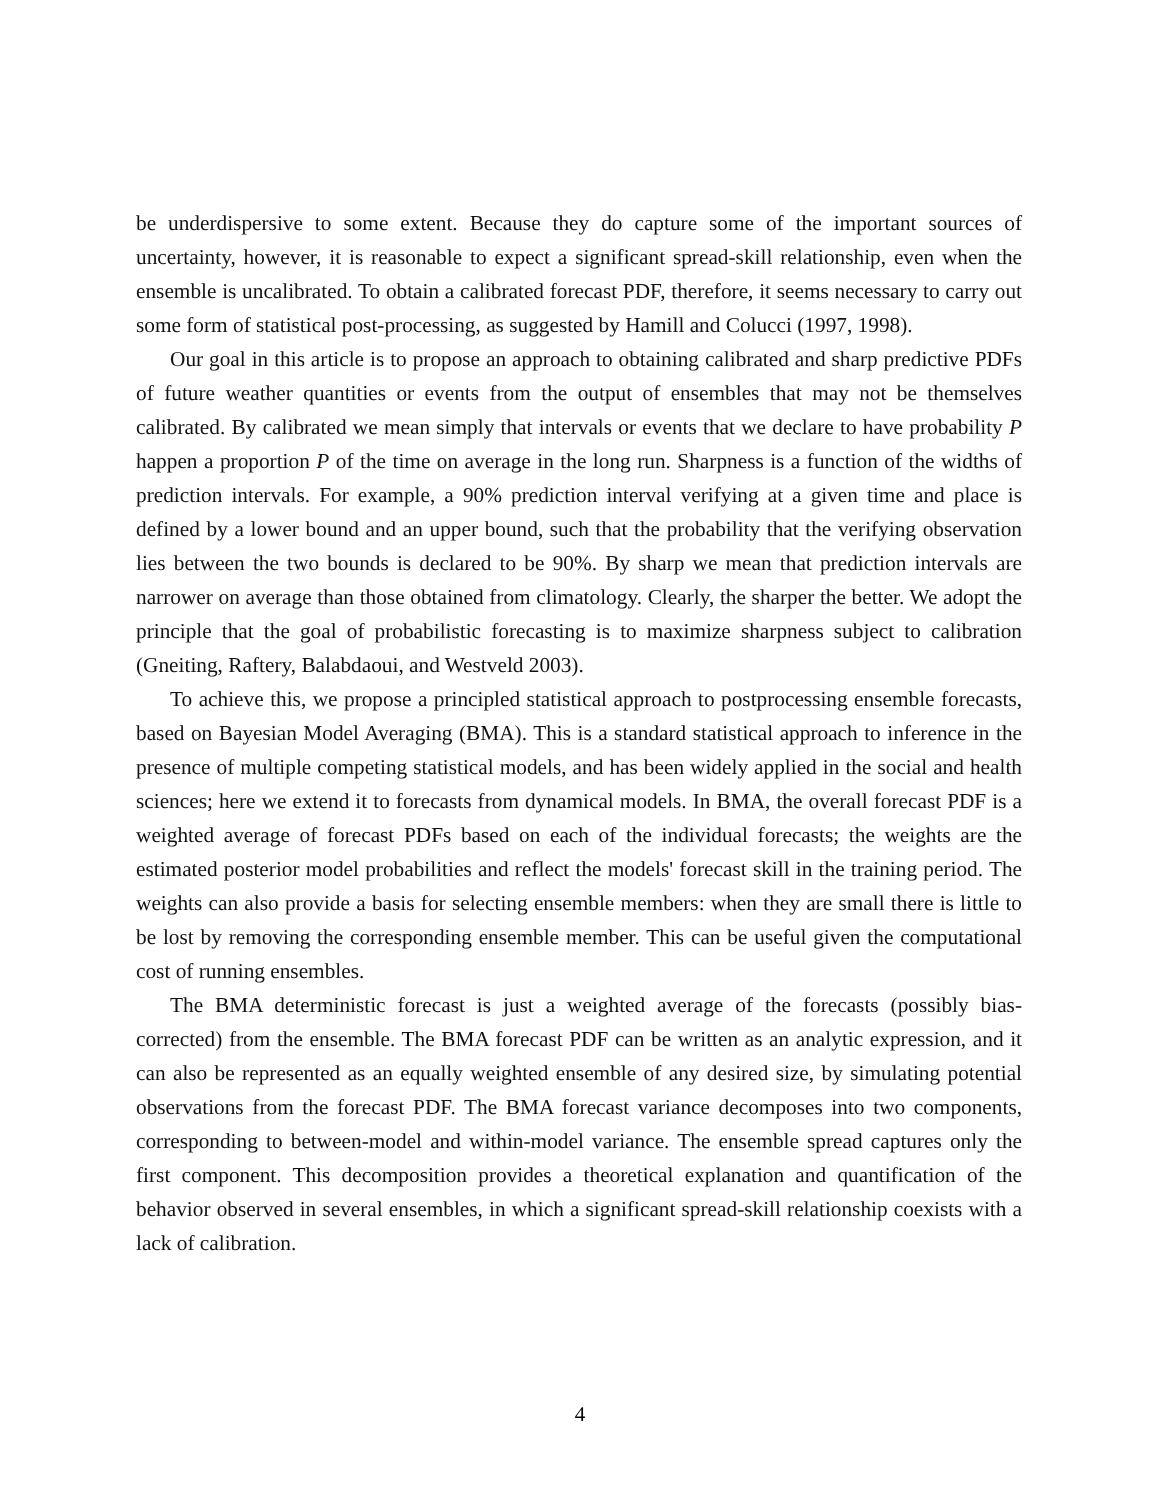be underdispersive to some extent. Because they do capture some of the important sources of uncertainty, however, it is reasonable to expect a significant spread-skill relationship, even when the ensemble is uncalibrated. To obtain a calibrated forecast PDF, therefore, it seems necessary to carry out some form of statistical post-processing, as suggested by Hamill and Colucci (1997, 1998).
Our goal in this article is to propose an approach to obtaining calibrated and sharp predictive PDFs of future weather quantities or events from the output of ensembles that may not be themselves calibrated. By calibrated we mean simply that intervals or events that we declare to have probability P happen a proportion P of the time on average in the long run. Sharpness is a function of the widths of prediction intervals. For example, a 90% prediction interval verifying at a given time and place is defined by a lower bound and an upper bound, such that the probability that the verifying observation lies between the two bounds is declared to be 90%. By sharp we mean that prediction intervals are narrower on average than those obtained from climatology. Clearly, the sharper the better. We adopt the principle that the goal of probabilistic forecasting is to maximize sharpness subject to calibration (Gneiting, Raftery, Balabdaoui, and Westveld 2003).
To achieve this, we propose a principled statistical approach to postprocessing ensemble forecasts, based on Bayesian Model Averaging (BMA). This is a standard statistical approach to inference in the presence of multiple competing statistical models, and has been widely applied in the social and health sciences; here we extend it to forecasts from dynamical models. In BMA, the overall forecast PDF is a weighted average of forecast PDFs based on each of the individual forecasts; the weights are the estimated posterior model probabilities and reflect the models' forecast skill in the training period. The weights can also provide a basis for selecting ensemble members: when they are small there is little to be lost by removing the corresponding ensemble member. This can be useful given the computational cost of running ensembles.
The BMA deterministic forecast is just a weighted average of the forecasts (possibly bias-corrected) from the ensemble. The BMA forecast PDF can be written as an analytic expression, and it can also be represented as an equally weighted ensemble of any desired size, by simulating potential observations from the forecast PDF. The BMA forecast variance decomposes into two components, corresponding to between-model and within-model variance. The ensemble spread captures only the first component. This decomposition provides a theoretical explanation and quantification of the behavior observed in several ensembles, in which a significant spread-skill relationship coexists with a lack of calibration.
4